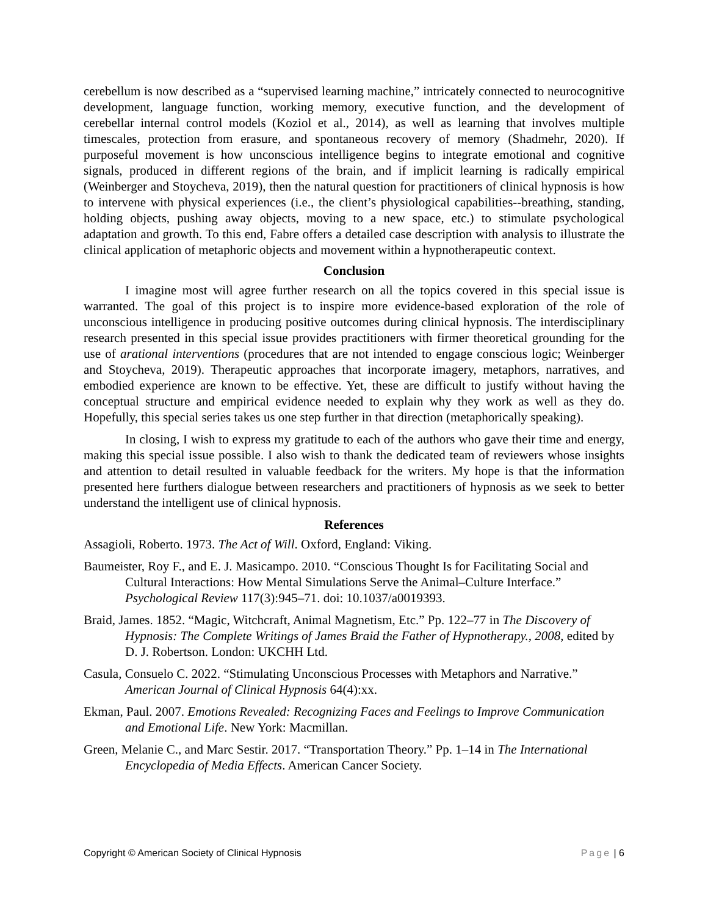cerebellum is now described as a “supervised learning machine,” intricately connected to neurocognitive development, language function, working memory, executive function, and the development of cerebellar internal control models (Koziol et al., 2014), as well as learning that involves multiple timescales, protection from erasure, and spontaneous recovery of memory (Shadmehr, 2020). If purposeful movement is how unconscious intelligence begins to integrate emotional and cognitive signals, produced in different regions of the brain, and if implicit learning is radically empirical (Weinberger and Stoycheva, 2019), then the natural question for practitioners of clinical hypnosis is how to intervene with physical experiences (i.e., the client’s physiological capabilities--breathing, standing, holding objects, pushing away objects, moving to a new space, etc.) to stimulate psychological adaptation and growth. To this end, Fabre offers a detailed case description with analysis to illustrate the clinical application of metaphoric objects and movement within a hypnotherapeutic context.
Conclusion
I imagine most will agree further research on all the topics covered in this special issue is warranted. The goal of this project is to inspire more evidence-based exploration of the role of unconscious intelligence in producing positive outcomes during clinical hypnosis. The interdisciplinary research presented in this special issue provides practitioners with firmer theoretical grounding for the use of arational interventions (procedures that are not intended to engage conscious logic; Weinberger and Stoycheva, 2019). Therapeutic approaches that incorporate imagery, metaphors, narratives, and embodied experience are known to be effective. Yet, these are difficult to justify without having the conceptual structure and empirical evidence needed to explain why they work as well as they do. Hopefully, this special series takes us one step further in that direction (metaphorically speaking).
In closing, I wish to express my gratitude to each of the authors who gave their time and energy, making this special issue possible. I also wish to thank the dedicated team of reviewers whose insights and attention to detail resulted in valuable feedback for the writers. My hope is that the information presented here furthers dialogue between researchers and practitioners of hypnosis as we seek to better understand the intelligent use of clinical hypnosis.
References
Assagioli, Roberto. 1973. The Act of Will. Oxford, England: Viking.
Baumeister, Roy F., and E. J. Masicampo. 2010. “Conscious Thought Is for Facilitating Social and Cultural Interactions: How Mental Simulations Serve the Animal–Culture Interface.” Psychological Review 117(3):945–71. doi: 10.1037/a0019393.
Braid, James. 1852. “Magic, Witchcraft, Animal Magnetism, Etc.” Pp. 122–77 in The Discovery of Hypnosis: The Complete Writings of James Braid the Father of Hypnotherapy., 2008, edited by D. J. Robertson. London: UKCHH Ltd.
Casula, Consuelo C. 2022. “Stimulating Unconscious Processes with Metaphors and Narrative.” American Journal of Clinical Hypnosis 64(4):xx.
Ekman, Paul. 2007. Emotions Revealed: Recognizing Faces and Feelings to Improve Communication and Emotional Life. New York: Macmillan.
Green, Melanie C., and Marc Sestir. 2017. “Transportation Theory.” Pp. 1–14 in The International Encyclopedia of Media Effects. American Cancer Society.
Copyright © American Society of Clinical Hypnosis Page | 6